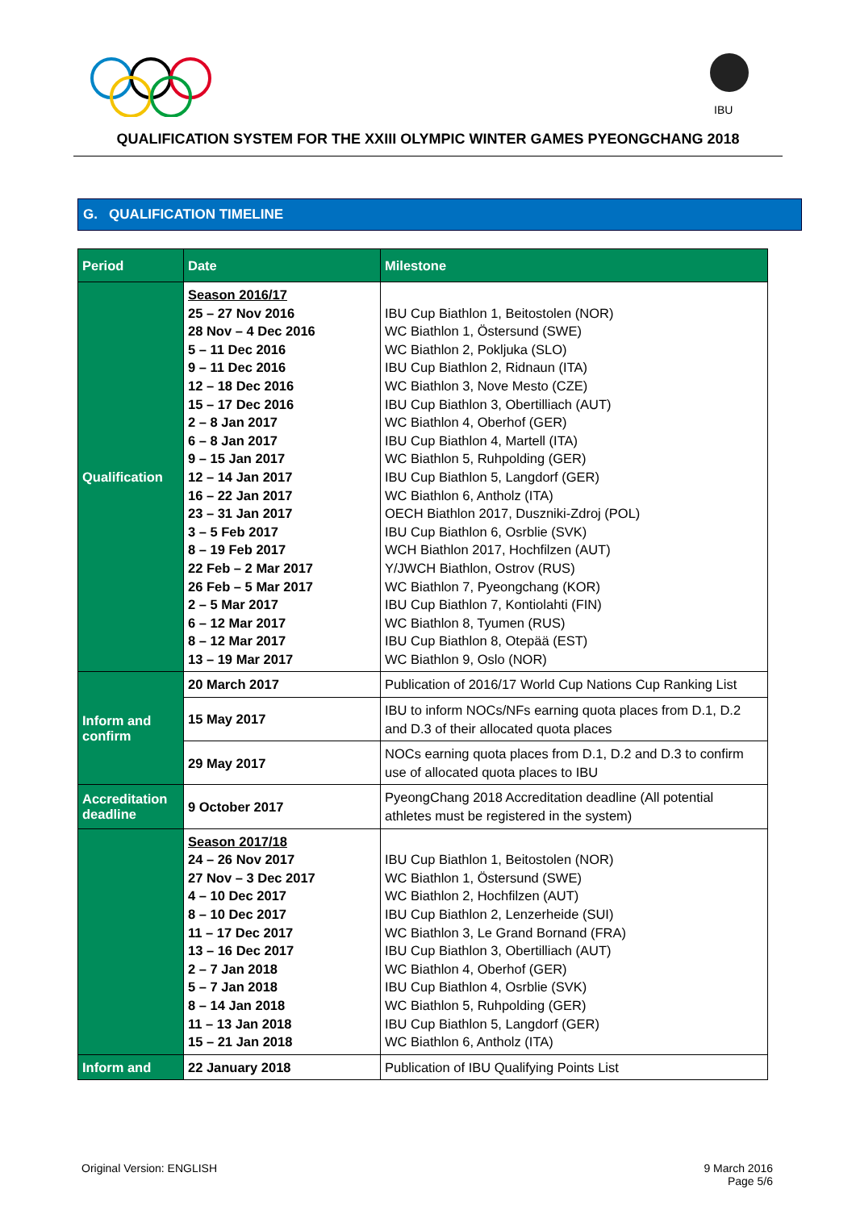IBU
QUALIFICATION SYSTEM FOR THE XXIII OLYMPIC WINTER GAMES PYEONGCHANG 2018
G. QUALIFICATION TIMELINE
| Period | Date | Milestone |
| --- | --- | --- |
| Qualification | Season 2016/17 25 – 27 Nov 2016 28 Nov – 4 Dec 2016 5 – 11 Dec 2016 9 – 11 Dec 2016 12 – 18 Dec 2016 15 – 17 Dec 2016 2 – 8 Jan 2017 6 – 8 Jan 2017 9 – 15 Jan 2017 12 – 14 Jan 2017 16 – 22 Jan 2017 23 – 31 Jan 2017 3 – 5 Feb 2017 8 – 19 Feb 2017 22 Feb – 2 Mar 2017 26 Feb – 5 Mar 2017 2 – 5 Mar 2017 6 – 12 Mar 2017 8 – 12 Mar 2017 13 – 19 Mar 2017 | IBU Cup Biathlon 1, Beitostolen (NOR) WC Biathlon 1, Östersund (SWE) WC Biathlon 2, Pokljuka (SLO) IBU Cup Biathlon 2, Ridnaun (ITA) WC Biathlon 3, Nove Mesto (CZE) IBU Cup Biathlon 3, Obertilliach (AUT) WC Biathlon 4, Oberhof (GER) IBU Cup Biathlon 4, Martell (ITA) WC Biathlon 5, Ruhpolding (GER) IBU Cup Biathlon 5, Langdorf (GER) WC Biathlon 6, Antholz (ITA) OECH Biathlon 2017, Duszniki-Zdroj (POL) IBU Cup Biathlon 6, Osrblie (SVK) WCH Biathlon 2017, Hochfilzen (AUT) Y/JWCH Biathlon, Ostrov (RUS) WC Biathlon 7, Pyeongchang (KOR) IBU Cup Biathlon 7, Kontiolahti (FIN) WC Biathlon 8, Tyumen (RUS) IBU Cup Biathlon 8, Otepää (EST) WC Biathlon 9, Oslo (NOR) |
| Inform and confirm | 20 March 2017 | Publication of 2016/17 World Cup Nations Cup Ranking List |
| | 15 May 2017 | IBU to inform NOCs/NFs earning quota places from D.1, D.2 and D.3 of their allocated quota places |
| | 29 May 2017 | NOCs earning quota places from D.1, D.2 and D.3 to confirm use of allocated quota places to IBU |
| Accreditation deadline | 9 October 2017 | PyeongChang 2018 Accreditation deadline (All potential athletes must be registered in the system) |
| | Season 2017/18 24 – 26 Nov 2017 27 Nov – 3 Dec 2017 4 – 10 Dec 2017 8 – 10 Dec 2017 11 – 17 Dec 2017 13 – 16 Dec 2017 2 – 7 Jan 2018 5 – 7 Jan 2018 8 – 14 Jan 2018 11 – 13 Jan 2018 15 – 21 Jan 2018 | IBU Cup Biathlon 1, Beitostolen (NOR) WC Biathlon 1, Östersund (SWE) WC Biathlon 2, Hochfilzen (AUT) IBU Cup Biathlon 2, Lenzerheide (SUI) WC Biathlon 3, Le Grand Bornand (FRA) IBU Cup Biathlon 3, Obertilliach (AUT) WC Biathlon 4, Oberhof (GER) IBU Cup Biathlon 4, Osrblie (SVK) WC Biathlon 5, Ruhpolding (GER) IBU Cup Biathlon 5, Langdorf (GER) WC Biathlon 6, Antholz (ITA) |
| Inform and | 22 January 2018 | Publication of IBU Qualifying Points List |
Original Version: ENGLISH 9 March 2016
Page 5/6